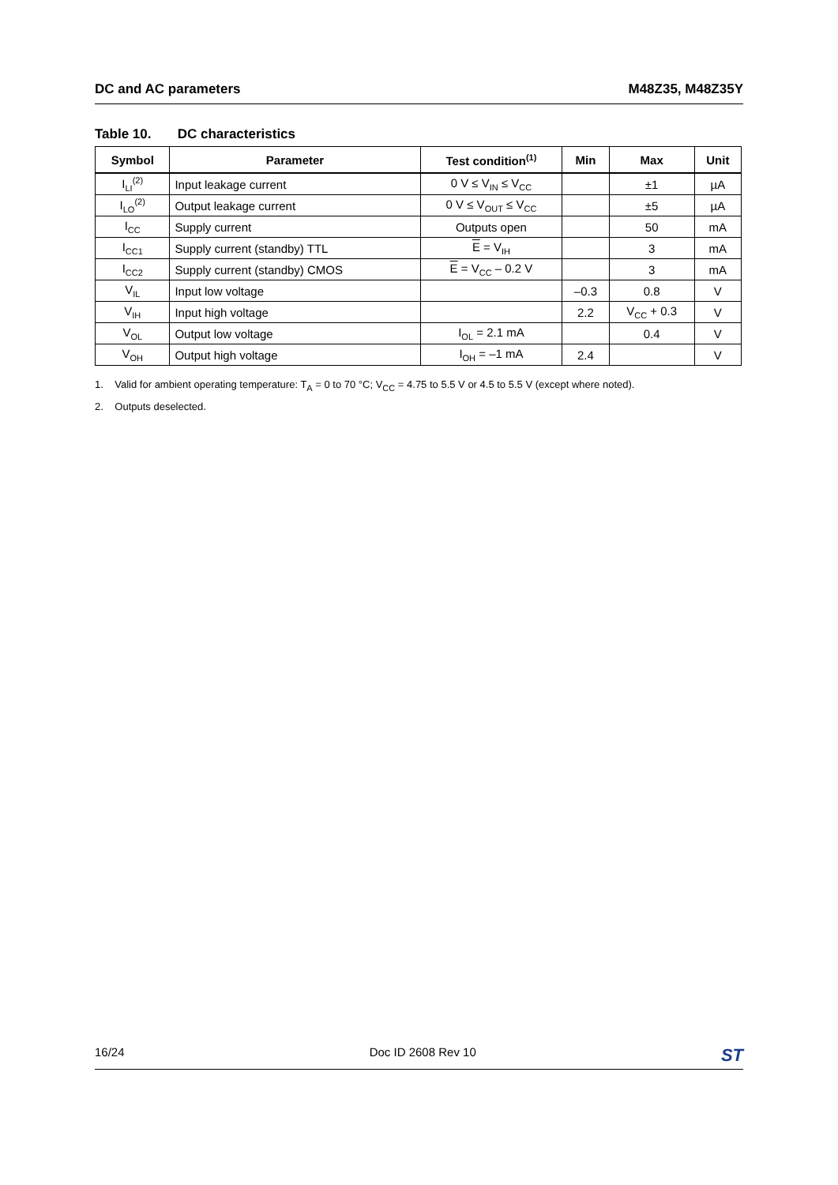DC and AC parameters M48Z35, M48Z35Y
Table 10. DC characteristics
| Symbol | Parameter | Test condition<sup>(1)</sup> | Min | Max | Unit |
| --- | --- | --- | --- | --- | --- |
| I<sub>LI</sub><sup>(2)</sup> | Input leakage current | 0 V ≤ V<sub>IN</sub> ≤ V<sub>CC</sub> | | ±1 | µA |
| I<sub>LO</sub><sup>(2)</sup> | Output leakage current | 0 V ≤ V<sub>OUT</sub> ≤ V<sub>CC</sub> | | ±5 | µA |
| I<sub>CC</sub> | Supply current | Outputs open | | 50 | mA |
| I<sub>CC1</sub> | Supply current (standby) TTL | E = V<sub>IH</sub> | | 3 | mA |
| I<sub>CC2</sub> | Supply current (standby) CMOS | E = V<sub>CC</sub> – 0.2 V | | 3 | mA |
| V<sub>IL</sub> | Input low voltage | | –0.3 | 0.8 | V |
| V<sub>IH</sub> | Input high voltage | | 2.2 | V<sub>CC</sub> + 0.3 | V |
| V<sub>OL</sub> | Output low voltage | I<sub>OL</sub> = 2.1 mA | | 0.4 | V |
| V<sub>OH</sub> | Output high voltage | I<sub>OH</sub> = –1 mA | 2.4 | | V |
1. Valid for ambient operating temperature: T<sub>A</sub> = 0 to 70 °C; V<sub>CC</sub> = 4.75 to 5.5 V or 4.5 to 5.5 V (except where noted).
2. Outputs deselected.
16/24 Doc ID 2608 Rev 10
ST